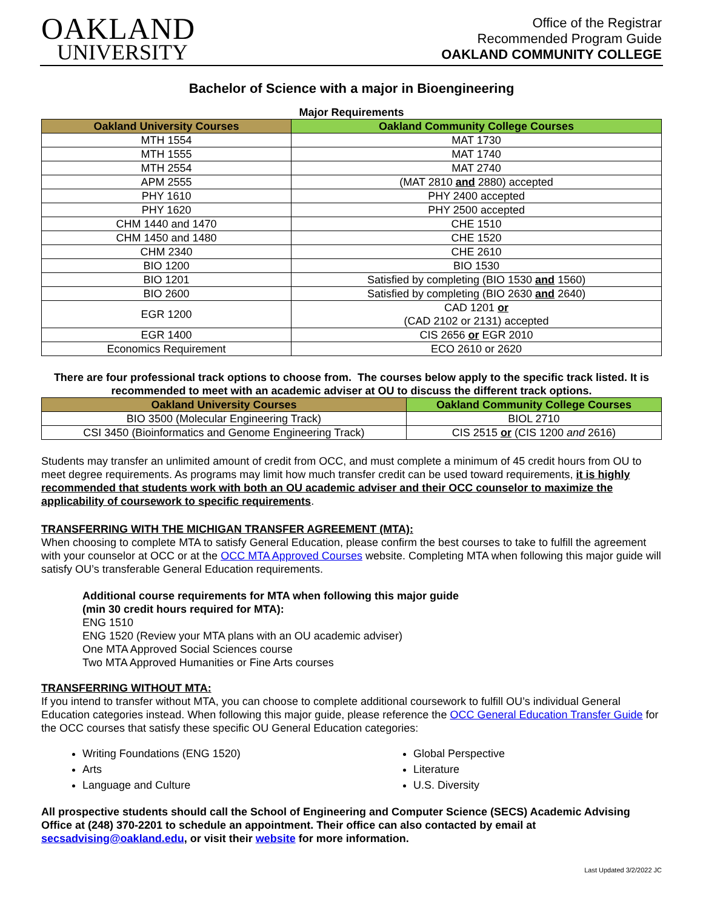OAKLAND
UNIVERSITY
Office of the Registrar
Recommended Program Guide
OAKLAND COMMUNITY COLLEGE
Bachelor of Science with a major in Bioengineering
Major Requirements
| Oakland University Courses | Oakland Community College Courses |
| --- | --- |
| MTH 1554 | MAT 1730 |
| MTH 1555 | MAT 1740 |
| MTH 2554 | MAT 2740 |
| APM 2555 | (MAT 2810 and 2880) accepted |
| PHY 1610 | PHY 2400 accepted |
| PHY 1620 | PHY 2500 accepted |
| CHM 1440 and 1470 | CHE 1510 |
| CHM 1450 and 1480 | CHE 1520 |
| CHM 2340 | CHE 2610 |
| BIO 1200 | BIO 1530 |
| BIO 1201 | Satisfied by completing (BIO 1530 and 1560) |
| BIO 2600 | Satisfied by completing (BIO 2630 and 2640) |
| EGR 1200 | CAD 1201 or (CAD 2102 or 2131) accepted |
| EGR 1400 | CIS 2656 or EGR 2010 |
| Economics Requirement | ECO 2610 or 2620 |
There are four professional track options to choose from. The courses below apply to the specific track listed. It is recommended to meet with an academic adviser at OU to discuss the different track options.
| Oakland University Courses | Oakland Community College Courses |
| --- | --- |
| BIO 3500 (Molecular Engineering Track) | BIOL 2710 |
| CSI 3450 (Bioinformatics and Genome Engineering Track) | CIS 2515 or (CIS 1200 and 2616) |
Students may transfer an unlimited amount of credit from OCC, and must complete a minimum of 45 credit hours from OU to meet degree requirements. As programs may limit how much transfer credit can be used toward requirements, it is highly recommended that students work with both an OU academic adviser and their OCC counselor to maximize the applicability of coursework to specific requirements.
TRANSFERRING WITH THE MICHIGAN TRANSFER AGREEMENT (MTA):
When choosing to complete MTA to satisfy General Education, please confirm the best courses to take to fulfill the agreement with your counselor at OCC or at the OCC MTA Approved Courses website. Completing MTA when following this major guide will satisfy OU’s transferable General Education requirements.
Additional course requirements for MTA when following this major guide
(min 30 credit hours required for MTA):
ENG 1510
ENG 1520 (Review your MTA plans with an OU academic adviser)
One MTA Approved Social Sciences course
Two MTA Approved Humanities or Fine Arts courses
TRANSFERRING WITHOUT MTA:
If you intend to transfer without MTA, you can choose to complete additional coursework to fulfill OU’s individual General Education categories instead. When following this major guide, please reference the OCC General Education Transfer Guide for the OCC courses that satisfy these specific OU General Education categories:
Writing Foundations (ENG 1520)
Arts
Language and Culture
Global Perspective
Literature
U.S. Diversity
All prospective students should call the School of Engineering and Computer Science (SECS) Academic Advising Office at (248) 370-2201 to schedule an appointment. Their office can also contacted by email at secsadvising@oakland.edu, or visit their website for more information.
Last Updated 3/2/2022 JC